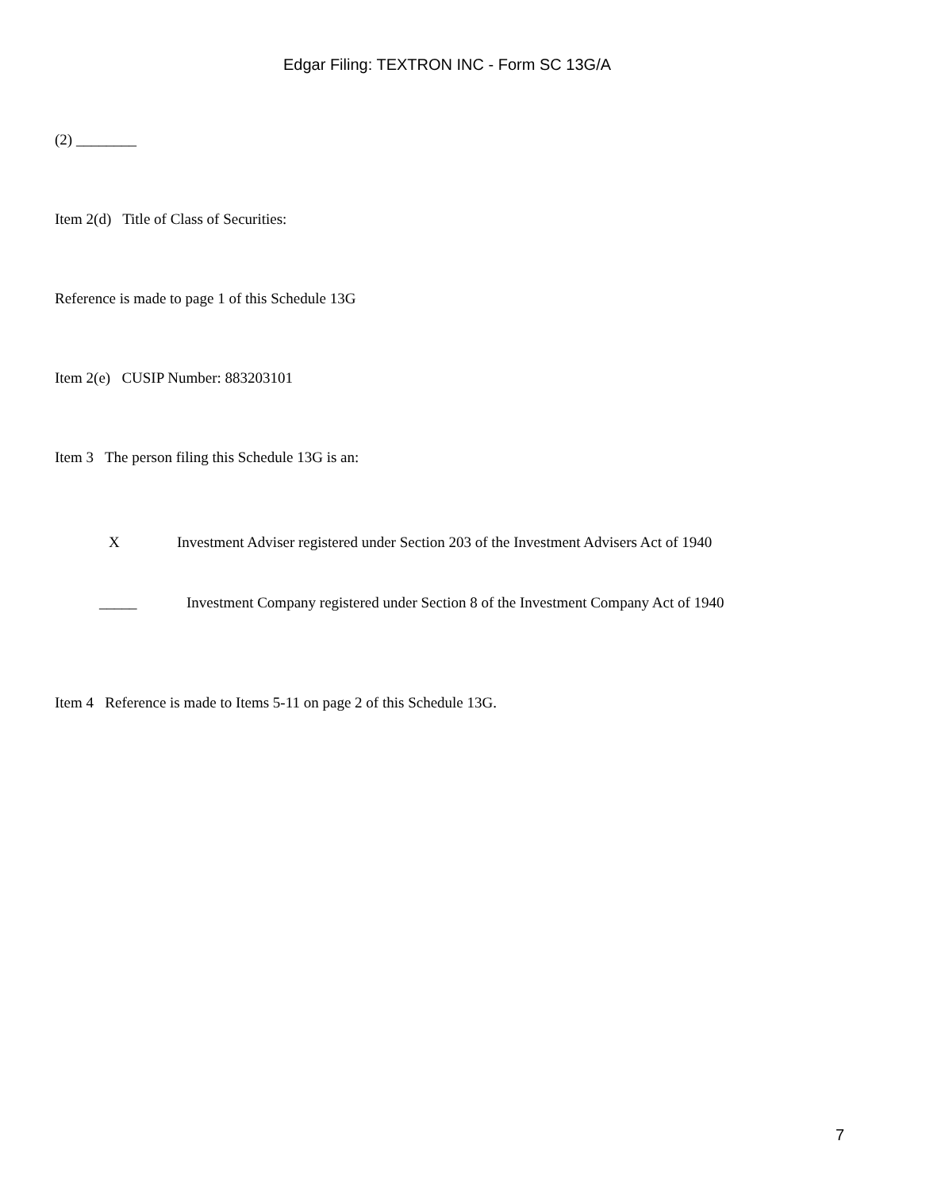Edgar Filing: TEXTRON INC - Form SC 13G/A
(2) ________
Item 2(d) Title of Class of Securities:
Reference is made to page 1 of this Schedule 13G
Item 2(e) CUSIP Number: 883203101
Item 3 The person filing this Schedule 13G is an:
X Investment Adviser registered under Section 203 of the Investment Advisers Act of 1940
_____ Investment Company registered under Section 8 of the Investment Company Act of 1940
Item 4 Reference is made to Items 5-11 on page 2 of this Schedule 13G.
7